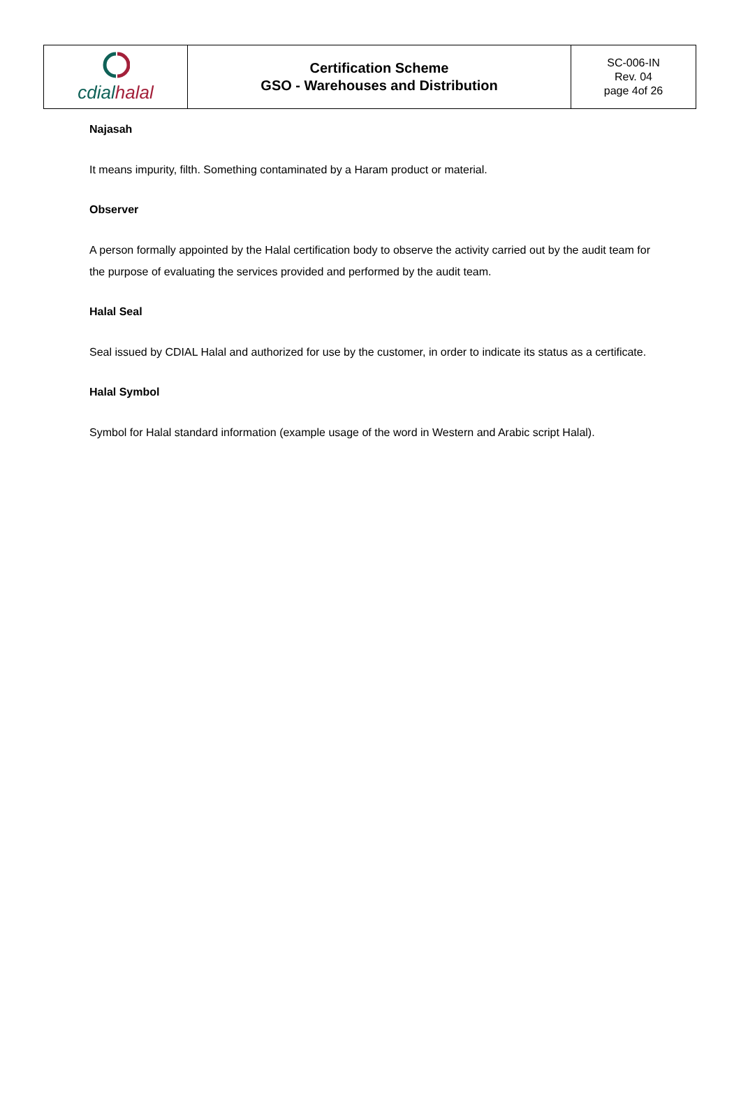| cdial halal | Certification Scheme GSO - Warehouses and Distribution | SC-006-IN Rev. 04 page 4of 26 |
Najasah
It means impurity, filth. Something contaminated by a Haram product or material.
Observer
A person formally appointed by the Halal certification body to observe the activity carried out by the audit team for the purpose of evaluating the services provided and performed by the audit team.
Halal Seal
Seal issued by CDIAL Halal and authorized for use by the customer, in order to indicate its status as a certificate.
Halal Symbol
Symbol for Halal standard information (example usage of the word in Western and Arabic script Halal).